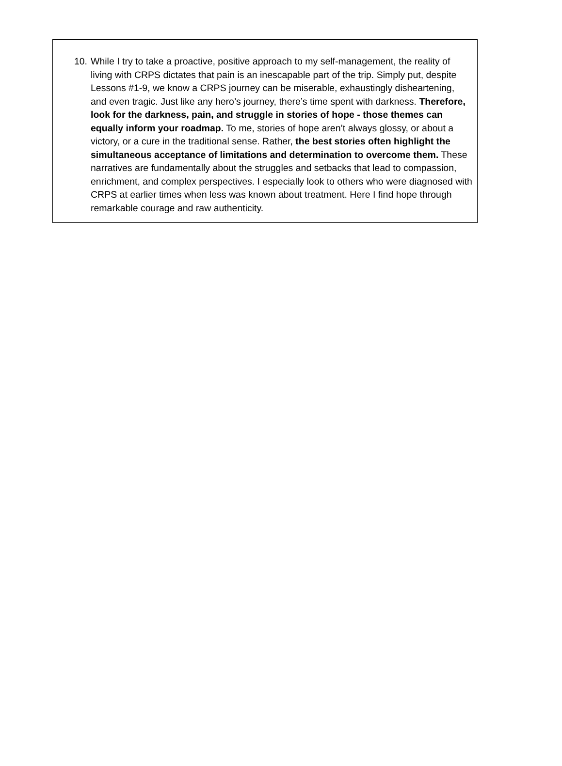10. While I try to take a proactive, positive approach to my self-management, the reality of living with CRPS dictates that pain is an inescapable part of the trip. Simply put, despite Lessons #1-9, we know a CRPS journey can be miserable, exhaustingly disheartening, and even tragic. Just like any hero’s journey, there’s time spent with darkness. Therefore, look for the darkness, pain, and struggle in stories of hope - those themes can equally inform your roadmap. To me, stories of hope aren’t always glossy, or about a victory, or a cure in the traditional sense. Rather, the best stories often highlight the simultaneous acceptance of limitations and determination to overcome them. These narratives are fundamentally about the struggles and setbacks that lead to compassion, enrichment, and complex perspectives. I especially look to others who were diagnosed with CRPS at earlier times when less was known about treatment. Here I find hope through remarkable courage and raw authenticity.